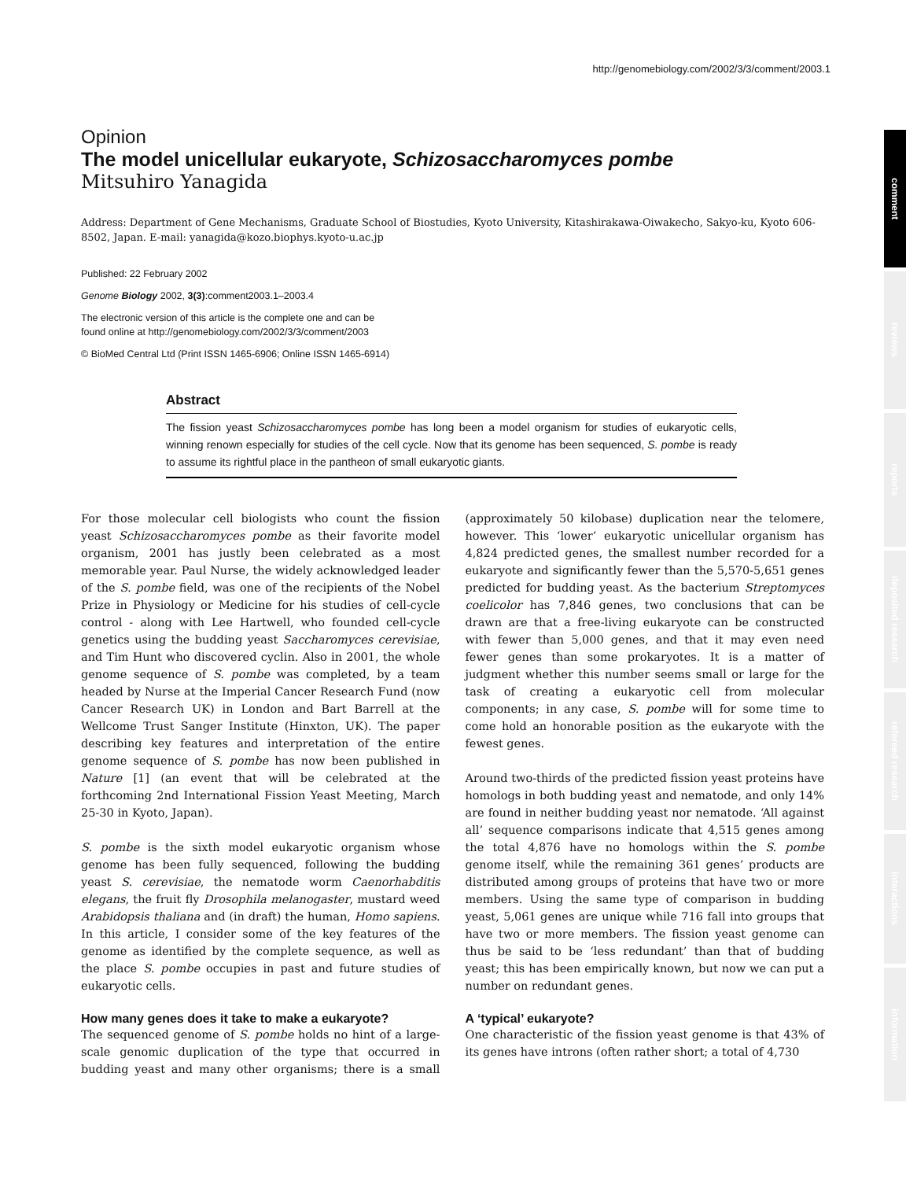http://genomebiology.com/2002/3/3/comment/2003.1
comment
reviews
reports
deposited research
refereed research
interactions
information
Opinion
The model unicellular eukaryote, Schizosaccharomyces pombe
Mitsuhiro Yanagida
Address: Department of Gene Mechanisms, Graduate School of Biostudies, Kyoto University, Kitashirakawa-Oiwakecho, Sakyo-ku, Kyoto 606-8502, Japan. E-mail: yanagida@kozo.biophys.kyoto-u.ac.jp
Published: 22 February 2002
Genome Biology 2002, 3(3):comment2003.1–2003.4
The electronic version of this article is the complete one and can be
found online at http://genomebiology.com/2002/3/3/comment/2003
© BioMed Central Ltd (Print ISSN 1465-6906; Online ISSN 1465-6914)
Abstract
The fission yeast Schizosaccharomyces pombe has long been a model organism for studies of eukaryotic cells, winning renown especially for studies of the cell cycle. Now that its genome has been sequenced, S. pombe is ready to assume its rightful place in the pantheon of small eukaryotic giants.
For those molecular cell biologists who count the fission yeast Schizosaccharomyces pombe as their favorite model organism, 2001 has justly been celebrated as a most memorable year. Paul Nurse, the widely acknowledged leader of the S. pombe field, was one of the recipients of the Nobel Prize in Physiology or Medicine for his studies of cell-cycle control - along with Lee Hartwell, who founded cell-cycle genetics using the budding yeast Saccharomyces cerevisiae, and Tim Hunt who discovered cyclin. Also in 2001, the whole genome sequence of S. pombe was completed, by a team headed by Nurse at the Imperial Cancer Research Fund (now Cancer Research UK) in London and Bart Barrell at the Wellcome Trust Sanger Institute (Hinxton, UK). The paper describing key features and interpretation of the entire genome sequence of S. pombe has now been published in Nature [1] (an event that will be celebrated at the forthcoming 2nd International Fission Yeast Meeting, March 25-30 in Kyoto, Japan).
S. pombe is the sixth model eukaryotic organism whose genome has been fully sequenced, following the budding yeast S. cerevisiae, the nematode worm Caenorhabditis elegans, the fruit fly Drosophila melanogaster, mustard weed Arabidopsis thaliana and (in draft) the human, Homo sapiens. In this article, I consider some of the key features of the genome as identified by the complete sequence, as well as the place S. pombe occupies in past and future studies of eukaryotic cells.
How many genes does it take to make a eukaryote?
The sequenced genome of S. pombe holds no hint of a large-scale genomic duplication of the type that occurred in budding yeast and many other organisms; there is a small (approximately 50 kilobase) duplication near the telomere, however. This ‘lower’ eukaryotic unicellular organism has 4,824 predicted genes, the smallest number recorded for a eukaryote and significantly fewer than the 5,570-5,651 genes predicted for budding yeast. As the bacterium Streptomyces coelicolor has 7,846 genes, two conclusions that can be drawn are that a free-living eukaryote can be constructed with fewer than 5,000 genes, and that it may even need fewer genes than some prokaryotes. It is a matter of judgment whether this number seems small or large for the task of creating a eukaryotic cell from molecular components; in any case, S. pombe will for some time to come hold an honorable position as the eukaryote with the fewest genes.
Around two-thirds of the predicted fission yeast proteins have homologs in both budding yeast and nematode, and only 14% are found in neither budding yeast nor nematode. ‘All against all’ sequence comparisons indicate that 4,515 genes among the total 4,876 have no homologs within the S. pombe genome itself, while the remaining 361 genes’ products are distributed among groups of proteins that have two or more members. Using the same type of comparison in budding yeast, 5,061 genes are unique while 716 fall into groups that have two or more members. The fission yeast genome can thus be said to be ‘less redundant’ than that of budding yeast; this has been empirically known, but now we can put a number on redundant genes.
A ‘typical’ eukaryote?
One characteristic of the fission yeast genome is that 43% of its genes have introns (often rather short; a total of 4,730